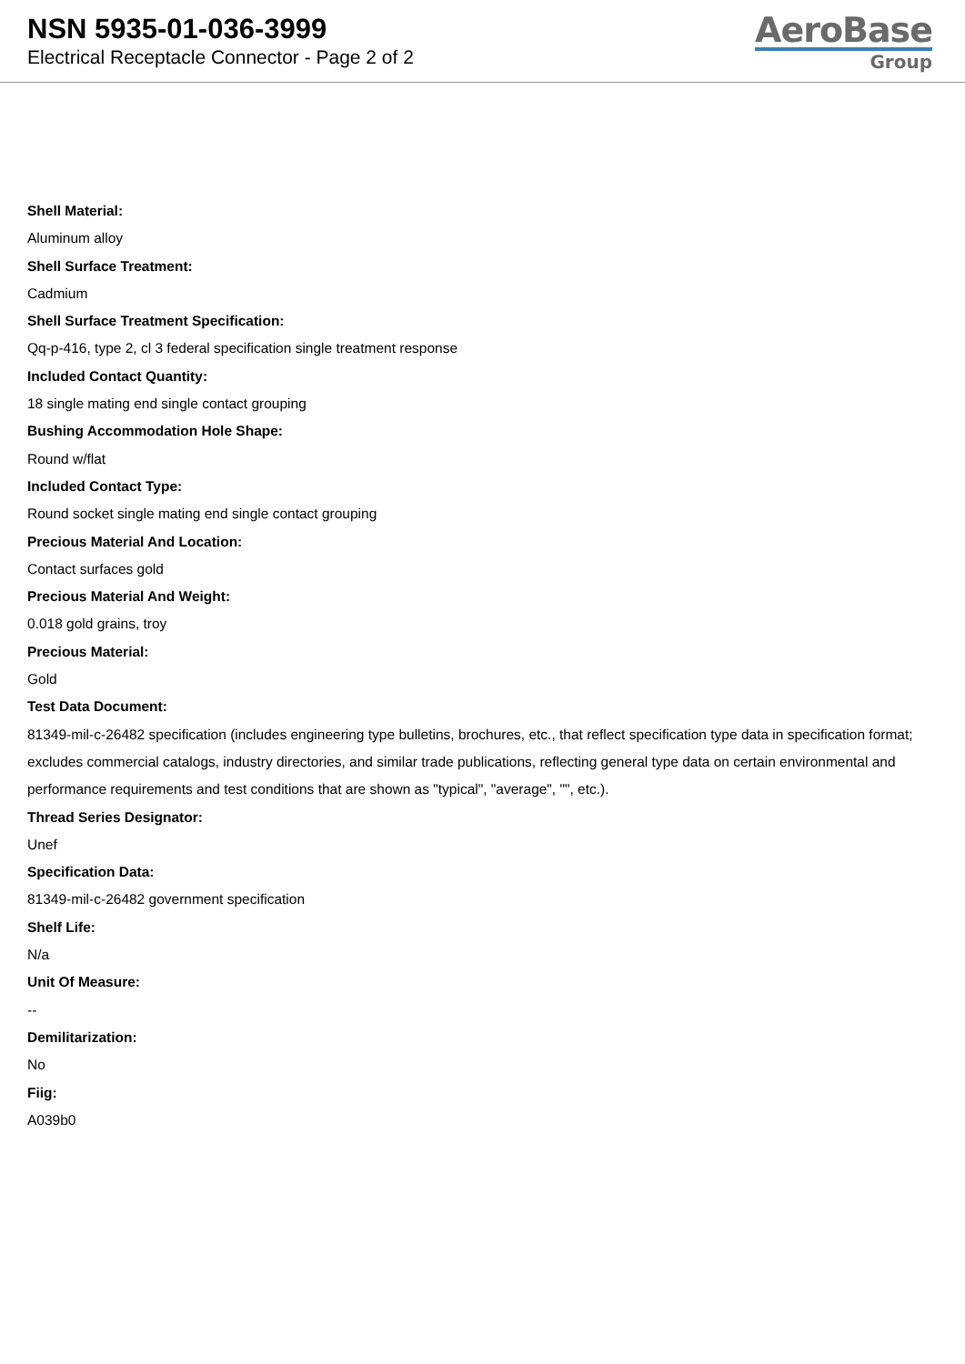NSN 5935-01-036-3999
Electrical Receptacle Connector - Page 2 of 2
AeroBase
Group
Shell Material:
Aluminum alloy
Shell Surface Treatment:
Cadmium
Shell Surface Treatment Specification:
Qq-p-416, type 2, cl 3 federal specification single treatment response
Included Contact Quantity:
18 single mating end single contact grouping
Bushing Accommodation Hole Shape:
Round w/flat
Included Contact Type:
Round socket single mating end single contact grouping
Precious Material And Location:
Contact surfaces gold
Precious Material And Weight:
0.018 gold grains, troy
Precious Material:
Gold
Test Data Document:
81349-mil-c-26482 specification (includes engineering type bulletins, brochures, etc., that reflect specification type data in specification format; excludes commercial catalogs, industry directories, and similar trade publications, reflecting general type data on certain environmental and performance requirements and test conditions that are shown as "typical", "average", "", etc.).
Thread Series Designator:
Unef
Specification Data:
81349-mil-c-26482 government specification
Shelf Life:
N/a
Unit Of Measure:
--
Demilitarization:
No
Fiig:
A039b0